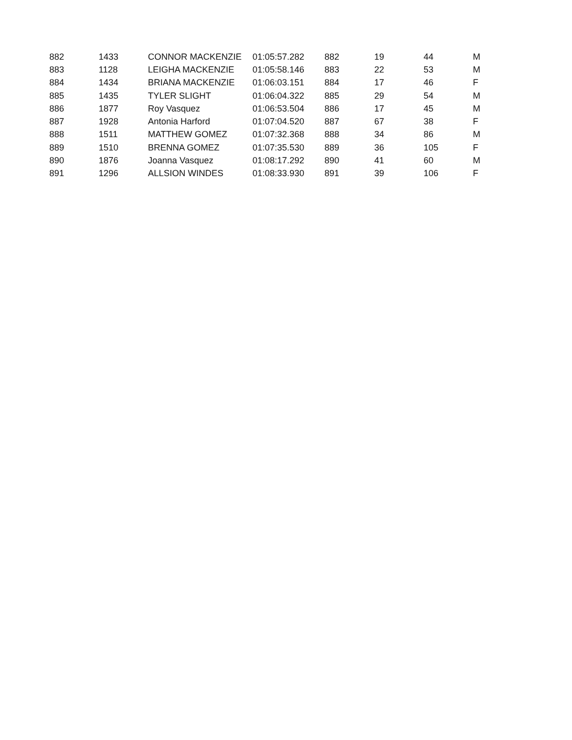| 882 | 1433 | CONNOR MACKENZIE | 01:05:57.282 | 882 | 19 | 44 | M |
| 883 | 1128 | LEIGHA MACKENZIE | 01:05:58.146 | 883 | 22 | 53 | M |
| 884 | 1434 | BRIANA MACKENZIE | 01:06:03.151 | 884 | 17 | 46 | F |
| 885 | 1435 | TYLER SLIGHT | 01:06:04.322 | 885 | 29 | 54 | M |
| 886 | 1877 | Roy Vasquez | 01:06:53.504 | 886 | 17 | 45 | M |
| 887 | 1928 | Antonia Harford | 01:07:04.520 | 887 | 67 | 38 | F |
| 888 | 1511 | MATTHEW GOMEZ | 01:07:32.368 | 888 | 34 | 86 | M |
| 889 | 1510 | BRENNA GOMEZ | 01:07:35.530 | 889 | 36 | 105 | F |
| 890 | 1876 | Joanna Vasquez | 01:08:17.292 | 890 | 41 | 60 | M |
| 891 | 1296 | ALLSION WINDES | 01:08:33.930 | 891 | 39 | 106 | F |